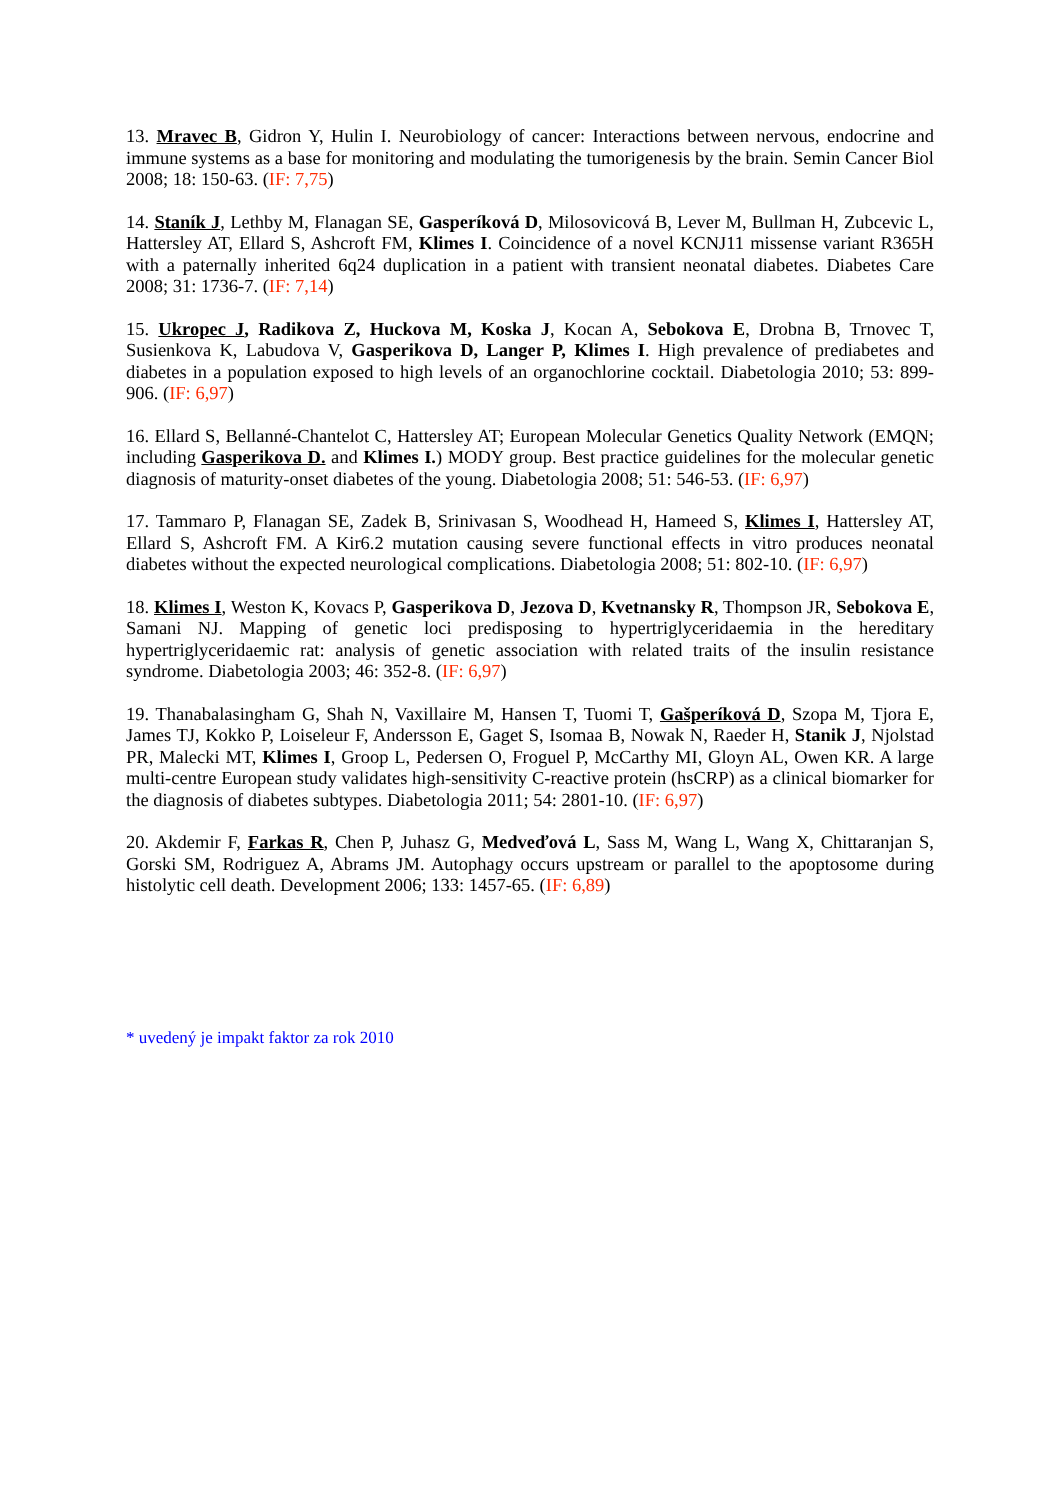13. Mravec B, Gidron Y, Hulin I. Neurobiology of cancer: Interactions between nervous, endocrine and immune systems as a base for monitoring and modulating the tumorigenesis by the brain. Semin Cancer Biol 2008; 18: 150-63. (IF: 7,75)
14. Staník J, Lethby M, Flanagan SE, Gasperíková D, Milosovicová B, Lever M, Bullman H, Zubcevic L, Hattersley AT, Ellard S, Ashcroft FM, Klimes I. Coincidence of a novel KCNJ11 missense variant R365H with a paternally inherited 6q24 duplication in a patient with transient neonatal diabetes. Diabetes Care 2008; 31: 1736-7. (IF: 7,14)
15. Ukropec J, Radikova Z, Huckova M, Koska J, Kocan A, Sebokova E, Drobna B, Trnovec T, Susienkova K, Labudova V, Gasperikova D, Langer P, Klimes I. High prevalence of prediabetes and diabetes in a population exposed to high levels of an organochlorine cocktail. Diabetologia 2010; 53: 899-906. (IF: 6,97)
16. Ellard S, Bellanné-Chantelot C, Hattersley AT; European Molecular Genetics Quality Network (EMQN; including Gasperikova D. and Klimes I.) MODY group. Best practice guidelines for the molecular genetic diagnosis of maturity-onset diabetes of the young. Diabetologia 2008; 51: 546-53. (IF: 6,97)
17. Tammaro P, Flanagan SE, Zadek B, Srinivasan S, Woodhead H, Hameed S, Klimes I, Hattersley AT, Ellard S, Ashcroft FM. A Kir6.2 mutation causing severe functional effects in vitro produces neonatal diabetes without the expected neurological complications. Diabetologia 2008; 51: 802-10. (IF: 6,97)
18. Klimes I, Weston K, Kovacs P, Gasperikova D, Jezova D, Kvetnansky R, Thompson JR, Sebokova E, Samani NJ. Mapping of genetic loci predisposing to hypertriglyceridaemia in the hereditary hypertriglyceridaemic rat: analysis of genetic association with related traits of the insulin resistance syndrome. Diabetologia 2003; 46: 352-8. (IF: 6,97)
19. Thanabalasingham G, Shah N, Vaxillaire M, Hansen T, Tuomi T, Gašperíková D, Szopa M, Tjora E, James TJ, Kokko P, Loiseleur F, Andersson E, Gaget S, Isomaa B, Nowak N, Raeder H, Stanik J, Njolstad PR, Malecki MT, Klimes I, Groop L, Pedersen O, Froguel P, McCarthy MI, Gloyn AL, Owen KR. A large multi-centre European study validates high-sensitivity C-reactive protein (hsCRP) as a clinical biomarker for the diagnosis of diabetes subtypes. Diabetologia 2011; 54: 2801-10. (IF: 6,97)
20. Akdemir F, Farkas R, Chen P, Juhasz G, Medveďová L, Sass M, Wang L, Wang X, Chittaranjan S, Gorski SM, Rodriguez A, Abrams JM. Autophagy occurs upstream or parallel to the apoptosome during histolytic cell death. Development 2006; 133: 1457-65. (IF: 6,89)
* uvedený je impakt faktor za rok 2010